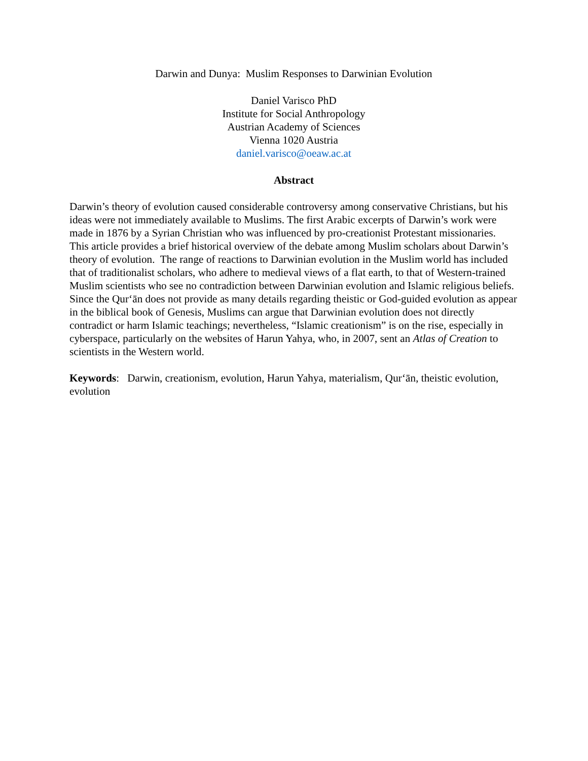Darwin and Dunya: Muslim Responses to Darwinian Evolution
Daniel Varisco PhD
Institute for Social Anthropology
Austrian Academy of Sciences
Vienna 1020 Austria
daniel.varisco@oeaw.ac.at
Abstract
Darwin’s theory of evolution caused considerable controversy among conservative Christians, but his ideas were not immediately available to Muslims. The first Arabic excerpts of Darwin’s work were made in 1876 by a Syrian Christian who was influenced by pro-creationist Protestant missionaries. This article provides a brief historical overview of the debate among Muslim scholars about Darwin’s theory of evolution. The range of reactions to Darwinian evolution in the Muslim world has included that of traditionalist scholars, who adhere to medieval views of a flat earth, to that of Western-trained Muslim scientists who see no contradiction between Darwinian evolution and Islamic religious beliefs. Since the Qur‘ān does not provide as many details regarding theistic or God-guided evolution as appear in the biblical book of Genesis, Muslims can argue that Darwinian evolution does not directly contradict or harm Islamic teachings; nevertheless, “Islamic creationism” is on the rise, especially in cyberspace, particularly on the websites of Harun Yahya, who, in 2007, sent an Atlas of Creation to scientists in the Western world.
Keywords: Darwin, creationism, evolution, Harun Yahya, materialism, Qur‘ān, theistic evolution, evolution